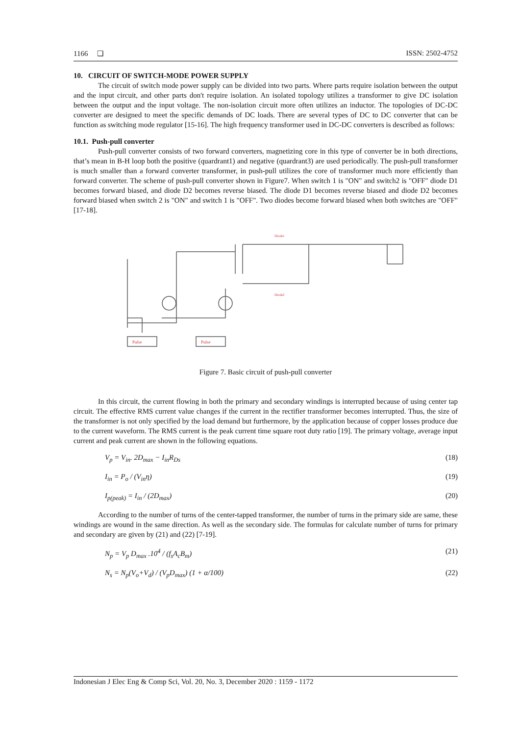1166 ❏ ISSN: 2502-4752
10. CIRCUIT OF SWITCH-MODE POWER SUPPLY
The circuit of switch mode power supply can be divided into two parts. Where parts require isolation between the output and the input circuit, and other parts don't require isolation. An isolated topology utilizes a transformer to give DC isolation between the output and the input voltage. The non-isolation circuit more often utilizes an inductor. The topologies of DC-DC converter are designed to meet the specific demands of DC loads. There are several types of DC to DC converter that can be function as switching mode regulator [15-16]. The high frequency transformer used in DC-DC converters is described as follows:
10.1. Push-pull converter
Push-pull converter consists of two forward converters, magnetizing core in this type of converter be in both directions, that’s mean in B-H loop both the positive (quardrant1) and negative (quardrant3) are used periodically. The push-pull transformer is much smaller than a forward converter transformer, in push-pull utilizes the core of transformer much more efficiently than forward converter. The scheme of push-pull converter shown in Figure7. When switch 1 is "ON" and switch2 is "OFF" diode D1 becomes forward biased, and diode D2 becomes reverse biased. The diode D1 becomes reverse biased and diode D2 becomes forward biased when switch 2 is "ON" and switch 1 is "OFF". Two diodes become forward biased when both switches are "OFF"[17-18].
Diode1
Diode2
Pulse
Pulse
Figure 7. Basic circuit of push-pull converter
In this circuit, the current flowing in both the primary and secondary windings is interrupted because of using center tap circuit. The effective RMS current value changes if the current in the rectifier transformer becomes interrupted. Thus, the size of the transformer is not only specified by the load demand but furthermore, by the application because of copper losses produce due to the current waveform. The RMS current is the peak current time square root duty ratio [19]. The primary voltage, average input current and peak current are shown in the following equations.
V<sub>p</sub> = V<sub>in</sub>. 2D<sub>max</sub> − I<sub>in</sub>R<sub>Ds</sub> (18)
I<sub>in</sub> = P<sub>o</sub> / (V<sub>in</sub>η) (19)
I<sub>p(peak)</sub> = I<sub>in</sub> / (2D<sub>max</sub>) (20)
According to the number of turns of the center-tapped transformer, the number of turns in the primary side are same, these windings are wound in the same direction. As well as the secondary side. The formulas for calculate number of turns for primary and secondary are given by (21) and (22) [7-19].
N<sub>p</sub> = V<sub>p</sub> D<sub>max</sub> .10<sup>4</sup> / (f<sub>s</sub>A<sub>c</sub>B<sub>m</sub>) (21)
N<sub>s</sub> = N<sub>p</sub>(V<sub>o</sub>+V<sub>d</sub>) / (V<sub>p</sub>D<sub>max</sub>) (1 + α/100) (22)
Indonesian J Elec Eng & Comp Sci, Vol. 20, No. 3, December 2020 : 1159 - 1172